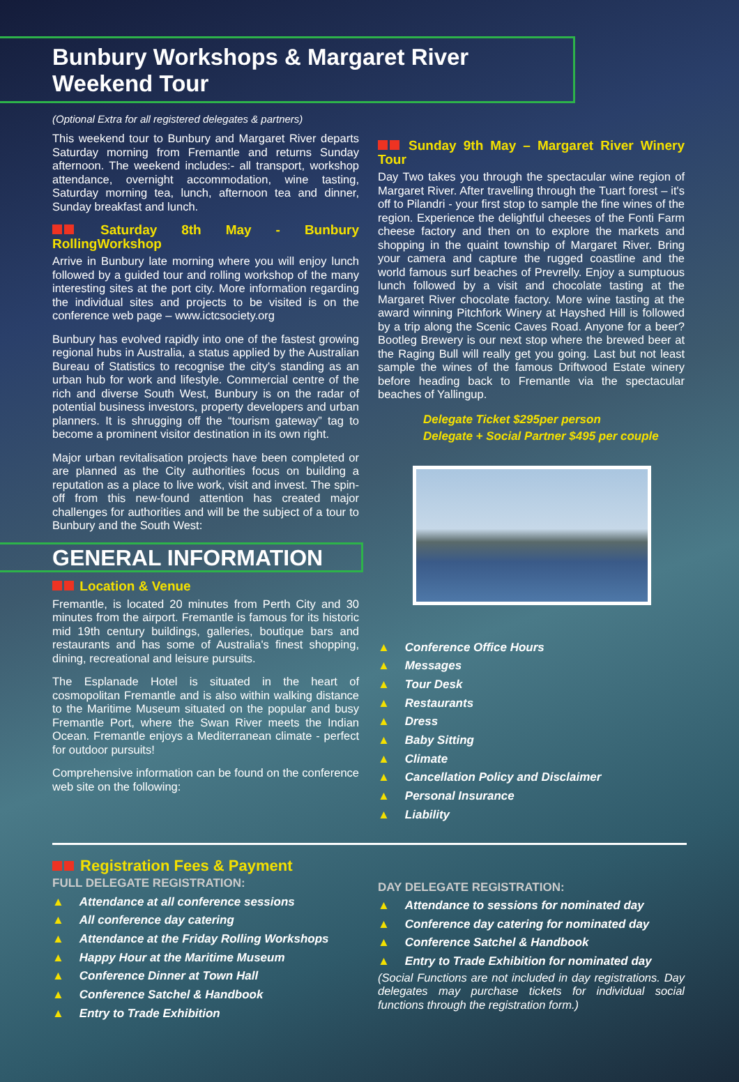Bunbury Workshops & Margaret River Weekend Tour
(Optional Extra for all registered delegates & partners)
This weekend tour to Bunbury and Margaret River departs Saturday morning from Fremantle and returns Sunday afternoon. The weekend includes:- all transport, workshop attendance, overnight accommodation, wine tasting, Saturday morning tea, lunch, afternoon tea and dinner, Sunday breakfast and lunch.
Saturday 8th May - Bunbury RollingWorkshop
Arrive in Bunbury late morning where you will enjoy lunch followed by a guided tour and rolling workshop of the many interesting sites at the port city. More information regarding the individual sites and projects to be visited is on the conference web page – www.ictcsociety.org
Bunbury has evolved rapidly into one of the fastest growing regional hubs in Australia, a status applied by the Australian Bureau of Statistics to recognise the city's standing as an urban hub for work and lifestyle. Commercial centre of the rich and diverse South West, Bunbury is on the radar of potential business investors, property developers and urban planners. It is shrugging off the “tourism gateway” tag to become a prominent visitor destination in its own right.
Major urban revitalisation projects have been completed or are planned as the City authorities focus on building a reputation as a place to live work, visit and invest. The spin-off from this new-found attention has created major challenges for authorities and will be the subject of a tour to Bunbury and the South West:
GENERAL INFORMATION
Location & Venue
Fremantle, is located 20 minutes from Perth City and 30 minutes from the airport. Fremantle is famous for its historic mid 19th century buildings, galleries, boutique bars and restaurants and has some of Australia's finest shopping, dining, recreational and leisure pursuits.
The Esplanade Hotel is situated in the heart of cosmopolitan Fremantle and is also within walking distance to the Maritime Museum situated on the popular and busy Fremantle Port, where the Swan River meets the Indian Ocean. Fremantle enjoys a Mediterranean climate - perfect for outdoor pursuits!
Comprehensive information can be found on the conference web site on the following:
Sunday 9th May – Margaret River Winery Tour
Day Two takes you through the spectacular wine region of Margaret River. After travelling through the Tuart forest – it's off to Pilandri - your first stop to sample the fine wines of the region. Experience the delightful cheeses of the Fonti Farm cheese factory and then on to explore the markets and shopping in the quaint township of Margaret River. Bring your camera and capture the rugged coastline and the world famous surf beaches of Prevrelly. Enjoy a sumptuous lunch followed by a visit and chocolate tasting at the Margaret River chocolate factory. More wine tasting at the award winning Pitchfork Winery at Hayshed Hill is followed by a trip along the Scenic Caves Road. Anyone for a beer? Bootleg Brewery is our next stop where the brewed beer at the Raging Bull will really get you going. Last but not least sample the wines of the famous Driftwood Estate winery before heading back to Fremantle via the spectacular beaches of Yallingup.
Delegate Ticket $295per person
Delegate + Social Partner $495 per couple
▲ Conference Office Hours
▲ Messages
▲ Tour Desk
▲ Restaurants
▲ Dress
▲ Baby Sitting
▲ Climate
▲ Cancellation Policy and Disclaimer
▲ Personal Insurance
▲ Liability
Registration Fees & Payment
FULL DELEGATE REGISTRATION:
▲ Attendance at all conference sessions
▲ All conference day catering
▲ Attendance at the Friday Rolling Workshops
▲ Happy Hour at the Maritime Museum
▲ Conference Dinner at Town Hall
▲ Conference Satchel & Handbook
▲ Entry to Trade Exhibition
DAY DELEGATE REGISTRATION:
▲ Attendance to sessions for nominated day
▲ Conference day catering for nominated day
▲ Conference Satchel & Handbook
▲ Entry to Trade Exhibition for nominated day
(Social Functions are not included in day registrations. Day delegates may purchase tickets for individual social functions through the registration form.)